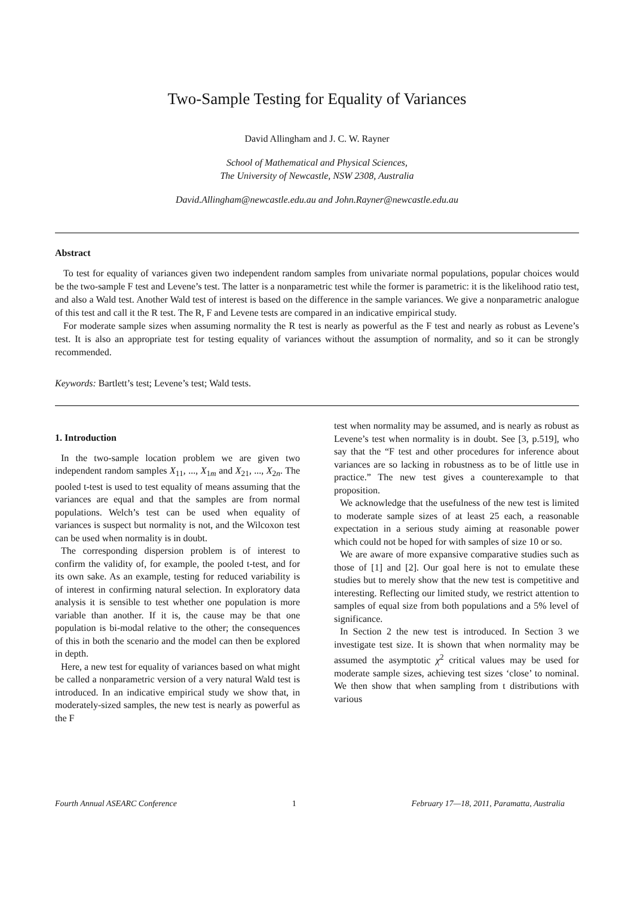Two-Sample Testing for Equality of Variances
David Allingham and J. C. W. Rayner
School of Mathematical and Physical Sciences,
The University of Newcastle, NSW 2308, Australia
David.Allingham@newcastle.edu.au and John.Rayner@newcastle.edu.au
Abstract
To test for equality of variances given two independent random samples from univariate normal populations, popular choices would be the two-sample F test and Levene’s test. The latter is a nonparametric test while the former is parametric: it is the likelihood ratio test, and also a Wald test. Another Wald test of interest is based on the difference in the sample variances. We give a nonparametric analogue of this test and call it the R test. The R, F and Levene tests are compared in an indicative empirical study.
For moderate sample sizes when assuming normality the R test is nearly as powerful as the F test and nearly as robust as Levene’s test. It is also an appropriate test for testing equality of variances without the assumption of normality, and so it can be strongly recommended.
Keywords: Bartlett’s test; Levene’s test; Wald tests.
1. Introduction
In the two-sample location problem we are given two independent random samples X<sub>11</sub>, ..., X<sub>1m</sub> and X<sub>21</sub>, ..., X<sub>2n</sub>. The pooled t-test is used to test equality of means assuming that the variances are equal and that the samples are from normal populations. Welch’s test can be used when equality of variances is suspect but normality is not, and the Wilcoxon test can be used when normality is in doubt.
The corresponding dispersion problem is of interest to confirm the validity of, for example, the pooled t-test, and for its own sake. As an example, testing for reduced variability is of interest in confirming natural selection. In exploratory data analysis it is sensible to test whether one population is more variable than another. If it is, the cause may be that one population is bi-modal relative to the other; the consequences of this in both the scenario and the model can then be explored in depth.
Here, a new test for equality of variances based on what might be called a nonparametric version of a very natural Wald test is introduced. In an indicative empirical study we show that, in moderately-sized samples, the new test is nearly as powerful as the F
test when normality may be assumed, and is nearly as robust as Levene’s test when normality is in doubt. See [3, p.519], who say that the “F test and other procedures for inference about variances are so lacking in robustness as to be of little use in practice.” The new test gives a counterexample to that proposition.
We acknowledge that the usefulness of the new test is limited to moderate sample sizes of at least 25 each, a reasonable expectation in a serious study aiming at reasonable power which could not be hoped for with samples of size 10 or so.
We are aware of more expansive comparative studies such as those of [1] and [2]. Our goal here is not to emulate these studies but to merely show that the new test is competitive and interesting. Reflecting our limited study, we restrict attention to samples of equal size from both populations and a 5% level of significance.
In Section 2 the new test is introduced. In Section 3 we investigate test size. It is shown that when normality may be assumed the asymptotic χ<sup>2</sup> critical values may be used for moderate sample sizes, achieving test sizes ‘close’ to nominal. We then show that when sampling from t distributions with various
Fourth Annual ASEARC Conference 1 February 17—18, 2011, Paramatta, Australia